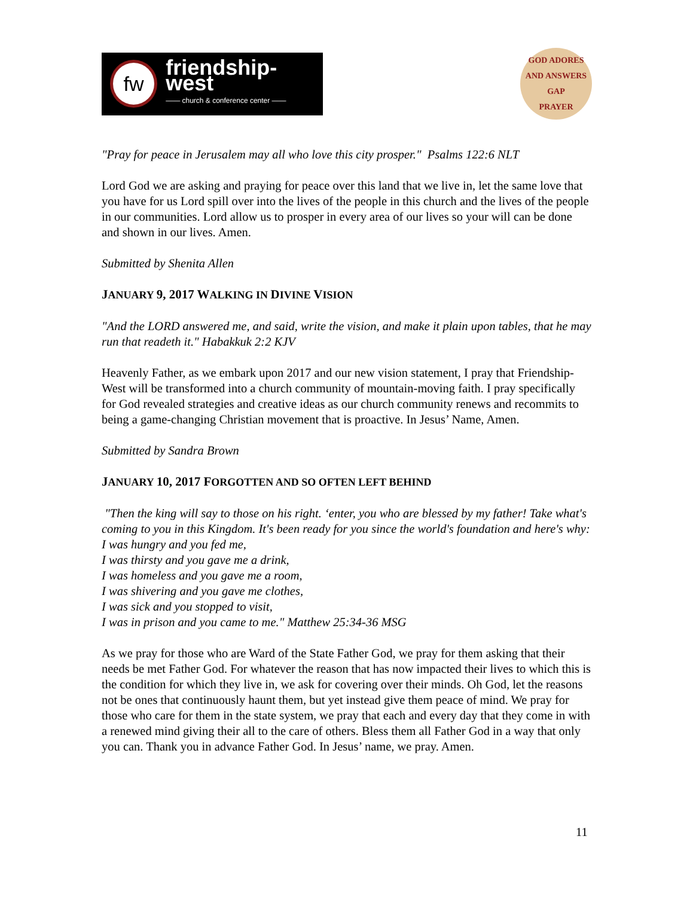fw
friendship-west
—— church & conference center ——
GOD ADORES AND ANSWERS
GAP
PRAYER
"Pray for peace in Jerusalem may all who love this city prosper." Psalms 122:6 NLT
Lord God we are asking and praying for peace over this land that we live in, let the same love that you have for us Lord spill over into the lives of the people in this church and the lives of the people in our communities. Lord allow us to prosper in every area of our lives so your will can be done and shown in our lives. Amen.
Submitted by Shenita Allen
JANUARY 9, 2017 WALKING IN DIVINE VISION
"And the LORD answered me, and said, write the vision, and make it plain upon tables, that he may run that readeth it." Habakkuk 2:2 KJV
Heavenly Father, as we embark upon 2017 and our new vision statement, I pray that Friendship-West will be transformed into a church community of mountain-moving faith. I pray specifically for God revealed strategies and creative ideas as our church community renews and recommits to being a game-changing Christian movement that is proactive. In Jesus’ Name, Amen.
Submitted by Sandra Brown
JANUARY 10, 2017 FORGOTTEN AND SO OFTEN LEFT BEHIND
"Then the king will say to those on his right. ‘enter, you who are blessed by my father! Take what's coming to you in this Kingdom. It's been ready for you since the world's foundation and here's why:
I was hungry and you fed me,
I was thirsty and you gave me a drink,
I was homeless and you gave me a room,
I was shivering and you gave me clothes,
I was sick and you stopped to visit,
I was in prison and you came to me." Matthew 25:34-36 MSG
As we pray for those who are Ward of the State Father God, we pray for them asking that their needs be met Father God. For whatever the reason that has now impacted their lives to which this is the condition for which they live in, we ask for covering over their minds. Oh God, let the reasons not be ones that continuously haunt them, but yet instead give them peace of mind. We pray for those who care for them in the state system, we pray that each and every day that they come in with a renewed mind giving their all to the care of others. Bless them all Father God in a way that only you can. Thank you in advance Father God. In Jesus’ name, we pray. Amen.
11